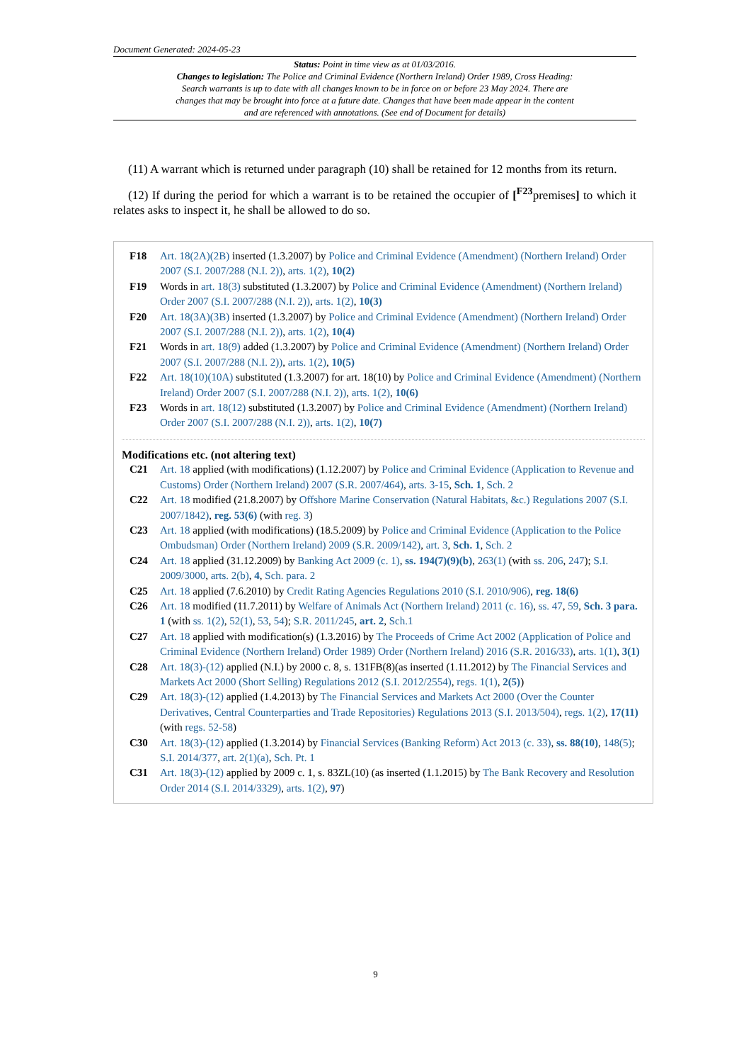Document Generated: 2024-05-23
Status: Point in time view as at 01/03/2016.
Changes to legislation: The Police and Criminal Evidence (Northern Ireland) Order 1989, Cross Heading: Search warrants is up to date with all changes known to be in force on or before 23 May 2024. There are changes that may be brought into force at a future date. Changes that have been made appear in the content and are referenced with annotations. (See end of Document for details)
(11) A warrant which is returned under paragraph (10) shall be retained for 12 months from its return.
(12) If during the period for which a warrant is to be retained the occupier of [<sup>F23</sup>premises] to which it relates asks to inspect it, he shall be allowed to do so.
F18 Art. 18(2A)(2B) inserted (1.3.2007) by Police and Criminal Evidence (Amendment) (Northern Ireland) Order 2007 (S.I. 2007/288 (N.I. 2)), arts. 1(2), 10(2)
F19 Words in art. 18(3) substituted (1.3.2007) by Police and Criminal Evidence (Amendment) (Northern Ireland) Order 2007 (S.I. 2007/288 (N.I. 2)), arts. 1(2), 10(3)
F20 Art. 18(3A)(3B) inserted (1.3.2007) by Police and Criminal Evidence (Amendment) (Northern Ireland) Order 2007 (S.I. 2007/288 (N.I. 2)), arts. 1(2), 10(4)
F21 Words in art. 18(9) added (1.3.2007) by Police and Criminal Evidence (Amendment) (Northern Ireland) Order 2007 (S.I. 2007/288 (N.I. 2)), arts. 1(2), 10(5)
F22 Art. 18(10)(10A) substituted (1.3.2007) for art. 18(10) by Police and Criminal Evidence (Amendment) (Northern Ireland) Order 2007 (S.I. 2007/288 (N.I. 2)), arts. 1(2), 10(6)
F23 Words in art. 18(12) substituted (1.3.2007) by Police and Criminal Evidence (Amendment) (Northern Ireland) Order 2007 (S.I. 2007/288 (N.I. 2)), arts. 1(2), 10(7)
Modifications etc. (not altering text)
C21 Art. 18 applied (with modifications) (1.12.2007) by Police and Criminal Evidence (Application to Revenue and Customs) Order (Northern Ireland) 2007 (S.R. 2007/464), arts. 3-15, Sch. 1, Sch. 2
C22 Art. 18 modified (21.8.2007) by Offshore Marine Conservation (Natural Habitats, &c.) Regulations 2007 (S.I. 2007/1842), reg. 53(6) (with reg. 3)
C23 Art. 18 applied (with modifications) (18.5.2009) by Police and Criminal Evidence (Application to the Police Ombudsman) Order (Northern Ireland) 2009 (S.R. 2009/142), art. 3, Sch. 1, Sch. 2
C24 Art. 18 applied (31.12.2009) by Banking Act 2009 (c. 1), ss. 194(7)(9)(b), 263(1) (with ss. 206, 247); S.I. 2009/3000, arts. 2(b), 4, Sch. para. 2
C25 Art. 18 applied (7.6.2010) by Credit Rating Agencies Regulations 2010 (S.I. 2010/906), reg. 18(6)
C26 Art. 18 modified (11.7.2011) by Welfare of Animals Act (Northern Ireland) 2011 (c. 16), ss. 47, 59, Sch. 3 para. 1 (with ss. 1(2), 52(1), 53, 54); S.R. 2011/245, art. 2, Sch.1
C27 Art. 18 applied with modification(s) (1.3.2016) by The Proceeds of Crime Act 2002 (Application of Police and Criminal Evidence (Northern Ireland) Order 1989) Order (Northern Ireland) 2016 (S.R. 2016/33), arts. 1(1), 3(1)
C28 Art. 18(3)-(12) applied (N.I.) by 2000 c. 8, s. 131FB(8)(as inserted (1.11.2012) by The Financial Services and Markets Act 2000 (Short Selling) Regulations 2012 (S.I. 2012/2554), regs. 1(1), 2(5))
C29 Art. 18(3)-(12) applied (1.4.2013) by The Financial Services and Markets Act 2000 (Over the Counter Derivatives, Central Counterparties and Trade Repositories) Regulations 2013 (S.I. 2013/504), regs. 1(2), 17(11) (with regs. 52-58)
C30 Art. 18(3)-(12) applied (1.3.2014) by Financial Services (Banking Reform) Act 2013 (c. 33), ss. 88(10), 148(5); S.I. 2014/377, art. 2(1)(a), Sch. Pt. 1
C31 Art. 18(3)-(12) applied by 2009 c. 1, s. 83ZL(10) (as inserted (1.1.2015) by The Bank Recovery and Resolution Order 2014 (S.I. 2014/3329), arts. 1(2), 97)
9